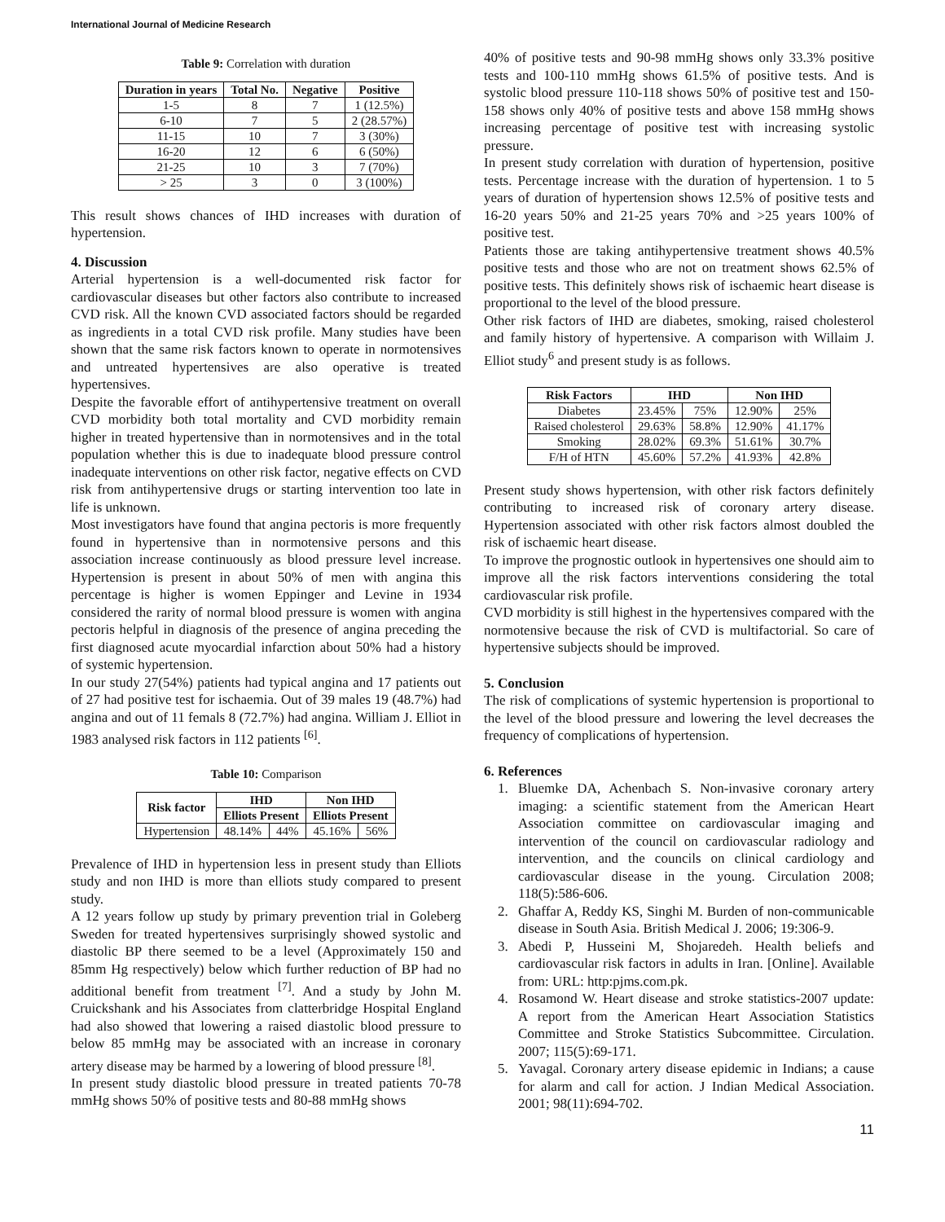International Journal of Medicine Research
Table 9: Correlation with duration
| Duration in years | Total No. | Negative | Positive |
| --- | --- | --- | --- |
| 1-5 | 8 | 7 | 1 (12.5%) |
| 6-10 | 7 | 5 | 2 (28.57%) |
| 11-15 | 10 | 7 | 3 (30%) |
| 16-20 | 12 | 6 | 6 (50%) |
| 21-25 | 10 | 3 | 7 (70%) |
| > 25 | 3 | 0 | 3 (100%) |
This result shows chances of IHD increases with duration of hypertension.
4. Discussion
Arterial hypertension is a well-documented risk factor for cardiovascular diseases but other factors also contribute to increased CVD risk. All the known CVD associated factors should be regarded as ingredients in a total CVD risk profile. Many studies have been shown that the same risk factors known to operate in normotensives and untreated hypertensives are also operative is treated hypertensives.
Despite the favorable effort of antihypertensive treatment on overall CVD morbidity both total mortality and CVD morbidity remain higher in treated hypertensive than in normotensives and in the total population whether this is due to inadequate blood pressure control inadequate interventions on other risk factor, negative effects on CVD risk from antihypertensive drugs or starting intervention too late in life is unknown.
Most investigators have found that angina pectoris is more frequently found in hypertensive than in normotensive persons and this association increase continuously as blood pressure level increase. Hypertension is present in about 50% of men with angina this percentage is higher is women Eppinger and Levine in 1934 considered the rarity of normal blood pressure is women with angina pectoris helpful in diagnosis of the presence of angina preceding the first diagnosed acute myocardial infarction about 50% had a history of systemic hypertension.
In our study 27(54%) patients had typical angina and 17 patients out of 27 had positive test for ischaemia. Out of 39 males 19 (48.7%) had angina and out of 11 femals 8 (72.7%) had angina. William J. Elliot in 1983 analysed risk factors in 112 patients <sup>[6]</sup>.
Table 10: Comparison
| Risk factor | IHD | | Non IHD | |
| --- | --- | --- | --- | --- |
| | Elliots Present | | Elliots Present | |
| Hypertension | 48.14% | 44% | 45.16% | 56% |
Prevalence of IHD in hypertension less in present study than Elliots study and non IHD is more than elliots study compared to present study.
A 12 years follow up study by primary prevention trial in Goleberg Sweden for treated hypertensives surprisingly showed systolic and diastolic BP there seemed to be a level (Approximately 150 and 85mm Hg respectively) below which further reduction of BP had no additional benefit from treatment <sup>[7]</sup>. And a study by John M. Cruickshank and his Associates from clatterbridge Hospital England had also showed that lowering a raised diastolic blood pressure to below 85 mmHg may be associated with an increase in coronary artery disease may be harmed by a lowering of blood pressure <sup>[8]</sup>.
In present study diastolic blood pressure in treated patients 70-78 mmHg shows 50% of positive tests and 80-88 mmHg shows
40% of positive tests and 90-98 mmHg shows only 33.3% positive tests and 100-110 mmHg shows 61.5% of positive tests. And is systolic blood pressure 110-118 shows 50% of positive test and 150-158 shows only 40% of positive tests and above 158 mmHg shows increasing percentage of positive test with increasing systolic pressure.
In present study correlation with duration of hypertension, positive tests. Percentage increase with the duration of hypertension. 1 to 5 years of duration of hypertension shows 12.5% of positive tests and 16-20 years 50% and 21-25 years 70% and >25 years 100% of positive test.
Patients those are taking antihypertensive treatment shows 40.5% positive tests and those who are not on treatment shows 62.5% of positive tests. This definitely shows risk of ischaemic heart disease is proportional to the level of the blood pressure.
Other risk factors of IHD are diabetes, smoking, raised cholesterol and family history of hypertensive. A comparison with Willaim J. Elliot study<sup>6</sup> and present study is as follows.
| Risk Factors | IHD | | Non IHD | |
| --- | --- | --- | --- | --- |
| Diabetes | 23.45% | 75% | 12.90% | 25% |
| Raised cholesterol | 29.63% | 58.8% | 12.90% | 41.17% |
| Smoking | 28.02% | 69.3% | 51.61% | 30.7% |
| F/H of HTN | 45.60% | 57.2% | 41.93% | 42.8% |
Present study shows hypertension, with other risk factors definitely contributing to increased risk of coronary artery disease. Hypertension associated with other risk factors almost doubled the risk of ischaemic heart disease.
To improve the prognostic outlook in hypertensives one should aim to improve all the risk factors interventions considering the total cardiovascular risk profile.
CVD morbidity is still highest in the hypertensives compared with the normotensive because the risk of CVD is multifactorial. So care of hypertensive subjects should be improved.
5. Conclusion
The risk of complications of systemic hypertension is proportional to the level of the blood pressure and lowering the level decreases the frequency of complications of hypertension.
6. References
1. Bluemke DA, Achenbach S. Non-invasive coronary artery imaging: a scientific statement from the American Heart Association committee on cardiovascular imaging and intervention of the council on cardiovascular radiology and intervention, and the councils on clinical cardiology and cardiovascular disease in the young. Circulation 2008; 118(5):586-606.
2. Ghaffar A, Reddy KS, Singhi M. Burden of non-communicable disease in South Asia. British Medical J. 2006; 19:306-9.
3. Abedi P, Husseini M, Shojaredeh. Health beliefs and cardiovascular risk factors in adults in Iran. [Online]. Available from: URL: http:pjms.com.pk.
4. Rosamond W. Heart disease and stroke statistics-2007 update: A report from the American Heart Association Statistics Committee and Stroke Statistics Subcommittee. Circulation. 2007; 115(5):69-171.
5. Yavagal. Coronary artery disease epidemic in Indians; a cause for alarm and call for action. J Indian Medical Association. 2001; 98(11):694-702.
11